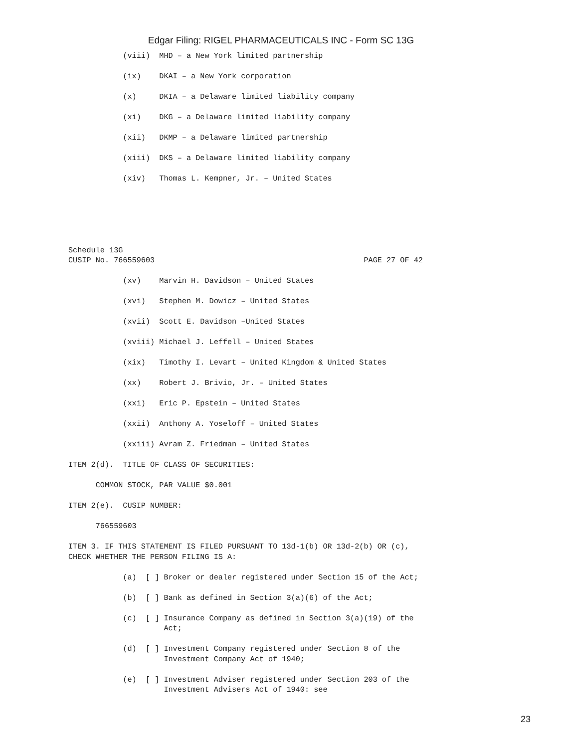Edgar Filing: RIGEL PHARMACEUTICALS INC - Form SC 13G
            (viii)  MHD – a New York limited partnership

            (ix)    DKAI – a New York corporation

            (x)     DKIA – a Delaware limited liability company

            (xi)    DKG – a Delaware limited liability company

            (xii)   DKMP – a Delaware limited partnership

            (xiii)  DKS – a Delaware limited liability company

            (xiv)   Thomas L. Kempner, Jr. – United States






Schedule 13G
CUSIP No. 766559603                                              PAGE 27 OF 42

            (xv)    Marvin H. Davidson – United States

            (xvi)   Stephen M. Dowicz – United States

            (xvii)  Scott E. Davidson –United States

            (xviii) Michael J. Leffell – United States

            (xix)   Timothy I. Levart – United Kingdom & United States

            (xx)    Robert J. Brivio, Jr. – United States

            (xxi)   Eric P. Epstein – United States

            (xxii)  Anthony A. Yoseloff – United States

            (xxiii) Avram Z. Friedman – United States

ITEM 2(d).  TITLE OF CLASS OF SECURITIES:

      COMMON STOCK, PAR VALUE $0.001

ITEM 2(e).  CUSIP NUMBER:

      766559603

ITEM 3. IF THIS STATEMENT IS FILED PURSUANT TO 13d-1(b) OR 13d-2(b) OR (c),
CHECK WHETHER THE PERSON FILING IS A:

            (a)  [ ] Broker or dealer registered under Section 15 of the Act;

            (b)  [ ] Bank as defined in Section 3(a)(6) of the Act;

            (c)  [ ] Insurance Company as defined in Section 3(a)(19) of the
                     Act;

            (d)  [ ] Investment Company registered under Section 8 of the
                     Investment Company Act of 1940;

            (e)  [ ] Investment Adviser registered under Section 203 of the
                     Investment Advisers Act of 1940: see
23